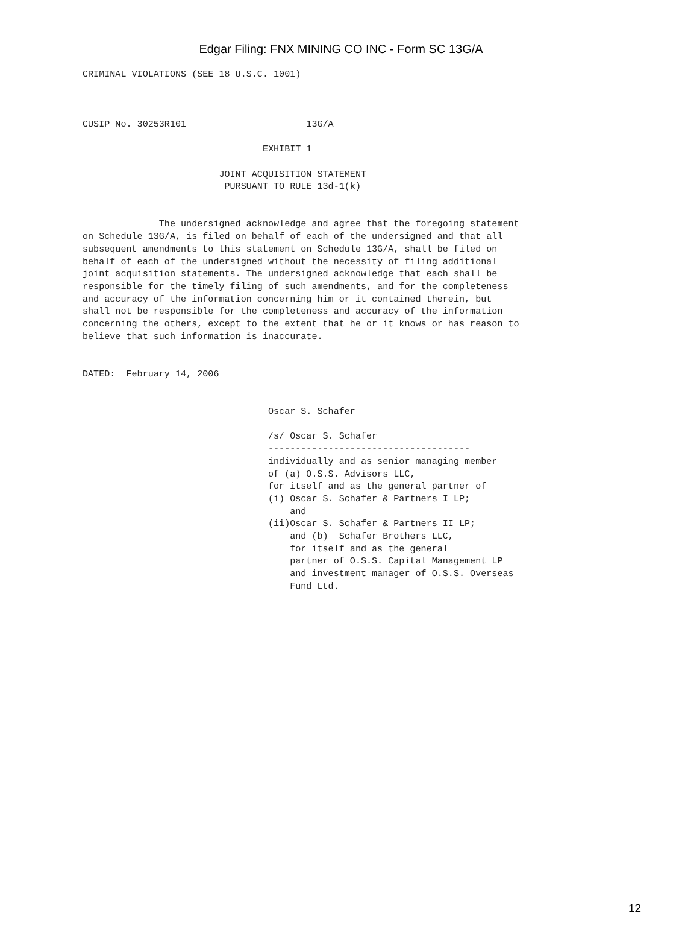Edgar Filing: FNX MINING CO INC - Form SC 13G/A
CRIMINAL VIOLATIONS (SEE 18 U.S.C. 1001)



CUSIP No. 30253R101                      13G/A

                                 EXHIBIT 1

                         JOINT ACQUISITION STATEMENT
                          PURSUANT TO RULE 13d-1(k)


              The undersigned acknowledge and agree that the foregoing statement
on Schedule 13G/A, is filed on behalf of each of the undersigned and that all
subsequent amendments to this statement on Schedule 13G/A, shall be filed on
behalf of each of the undersigned without the necessity of filing additional
joint acquisition statements. The undersigned acknowledge that each shall be
responsible for the timely filing of such amendments, and for the completeness
and accuracy of the information concerning him or it contained therein, but
shall not be responsible for the completeness and accuracy of the information
concerning the others, except to the extent that he or it knows or has reason to
believe that such information is inaccurate.


DATED:  February 14, 2006


                                  Oscar S. Schafer

                                  /s/ Oscar S. Schafer
                                  -------------------------------------
                                  individually and as senior managing member
                                  of (a) O.S.S. Advisors LLC,
                                  for itself and as the general partner of
                                  (i) Oscar S. Schafer & Partners I LP;
                                      and
                                  (ii)Oscar S. Schafer & Partners II LP;
                                      and (b)  Schafer Brothers LLC,
                                      for itself and as the general
                                      partner of O.S.S. Capital Management LP
                                      and investment manager of O.S.S. Overseas
                                      Fund Ltd.
12